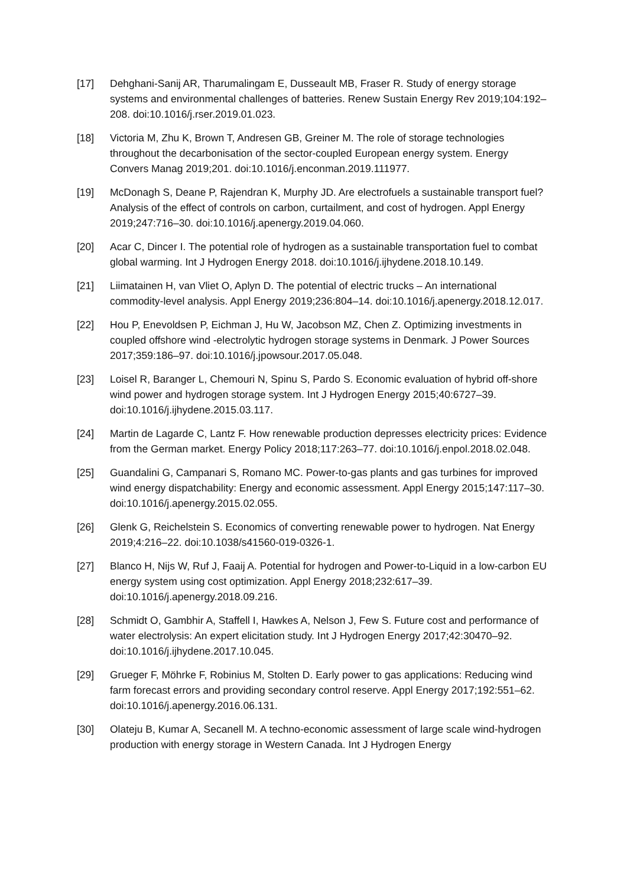[17] Dehghani-Sanij AR, Tharumalingam E, Dusseault MB, Fraser R. Study of energy storage systems and environmental challenges of batteries. Renew Sustain Energy Rev 2019;104:192–208. doi:10.1016/j.rser.2019.01.023.
[18] Victoria M, Zhu K, Brown T, Andresen GB, Greiner M. The role of storage technologies throughout the decarbonisation of the sector-coupled European energy system. Energy Convers Manag 2019;201. doi:10.1016/j.enconman.2019.111977.
[19] McDonagh S, Deane P, Rajendran K, Murphy JD. Are electrofuels a sustainable transport fuel? Analysis of the effect of controls on carbon, curtailment, and cost of hydrogen. Appl Energy 2019;247:716–30. doi:10.1016/j.apenergy.2019.04.060.
[20] Acar C, Dincer I. The potential role of hydrogen as a sustainable transportation fuel to combat global warming. Int J Hydrogen Energy 2018. doi:10.1016/j.ijhydene.2018.10.149.
[21] Liimatainen H, van Vliet O, Aplyn D. The potential of electric trucks – An international commodity-level analysis. Appl Energy 2019;236:804–14. doi:10.1016/j.apenergy.2018.12.017.
[22] Hou P, Enevoldsen P, Eichman J, Hu W, Jacobson MZ, Chen Z. Optimizing investments in coupled offshore wind -electrolytic hydrogen storage systems in Denmark. J Power Sources 2017;359:186–97. doi:10.1016/j.jpowsour.2017.05.048.
[23] Loisel R, Baranger L, Chemouri N, Spinu S, Pardo S. Economic evaluation of hybrid off-shore wind power and hydrogen storage system. Int J Hydrogen Energy 2015;40:6727–39. doi:10.1016/j.ijhydene.2015.03.117.
[24] Martin de Lagarde C, Lantz F. How renewable production depresses electricity prices: Evidence from the German market. Energy Policy 2018;117:263–77. doi:10.1016/j.enpol.2018.02.048.
[25] Guandalini G, Campanari S, Romano MC. Power-to-gas plants and gas turbines for improved wind energy dispatchability: Energy and economic assessment. Appl Energy 2015;147:117–30. doi:10.1016/j.apenergy.2015.02.055.
[26] Glenk G, Reichelstein S. Economics of converting renewable power to hydrogen. Nat Energy 2019;4:216–22. doi:10.1038/s41560-019-0326-1.
[27] Blanco H, Nijs W, Ruf J, Faaij A. Potential for hydrogen and Power-to-Liquid in a low-carbon EU energy system using cost optimization. Appl Energy 2018;232:617–39. doi:10.1016/j.apenergy.2018.09.216.
[28] Schmidt O, Gambhir A, Staffell I, Hawkes A, Nelson J, Few S. Future cost and performance of water electrolysis: An expert elicitation study. Int J Hydrogen Energy 2017;42:30470–92. doi:10.1016/j.ijhydene.2017.10.045.
[29] Grueger F, Möhrke F, Robinius M, Stolten D. Early power to gas applications: Reducing wind farm forecast errors and providing secondary control reserve. Appl Energy 2017;192:551–62. doi:10.1016/j.apenergy.2016.06.131.
[30] Olateju B, Kumar A, Secanell M. A techno-economic assessment of large scale wind-hydrogen production with energy storage in Western Canada. Int J Hydrogen Energy